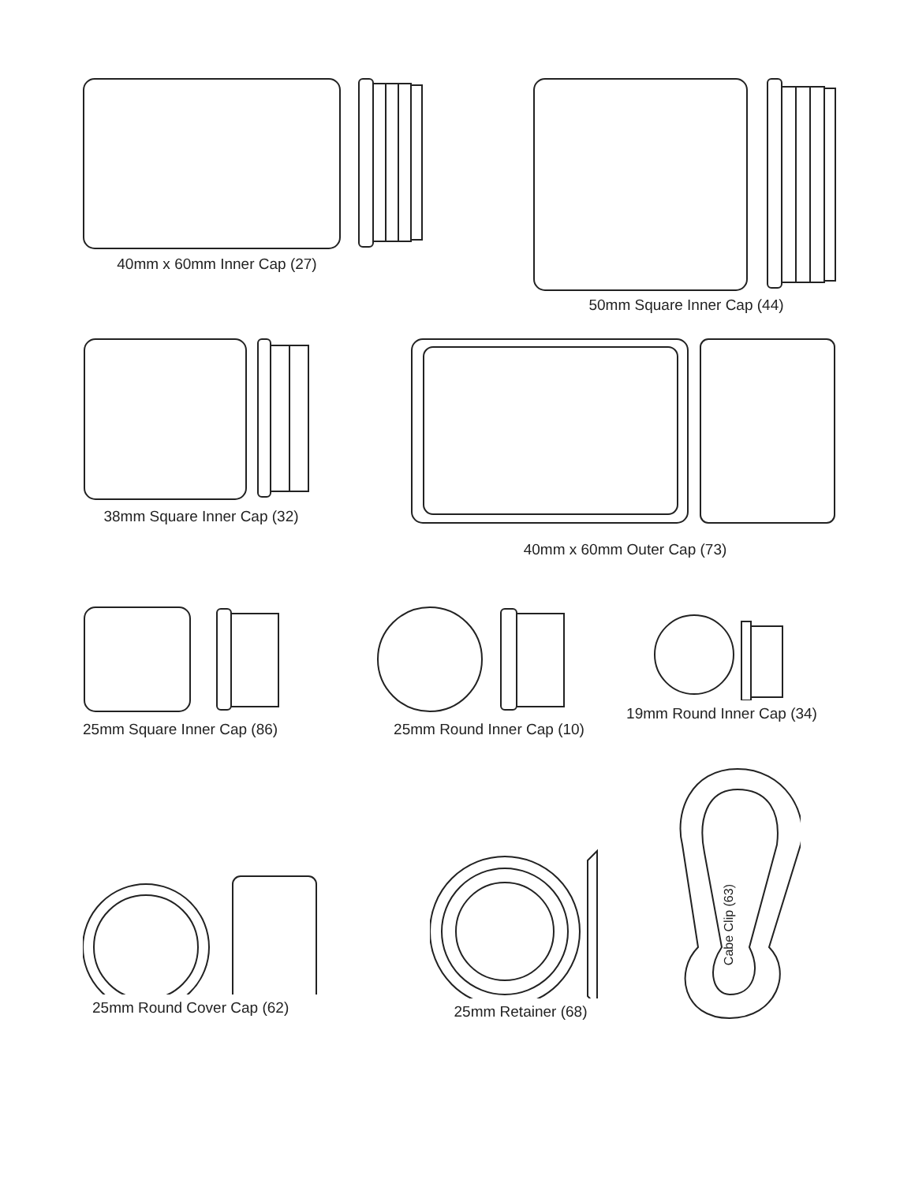40mm x 60mm Inner Cap (27) 50mm Square Inner Cap (44)
38mm Square Inner Cap (32)
40mm x 60mm Outer Cap (73)
25mm Square Inner Cap (86) 25mm Round Inner Cap (10) 19mm Round Inner Cap (34)
25mm Round Cover Cap (62) 25mm Retainer (68)
Cabe Clip (63)